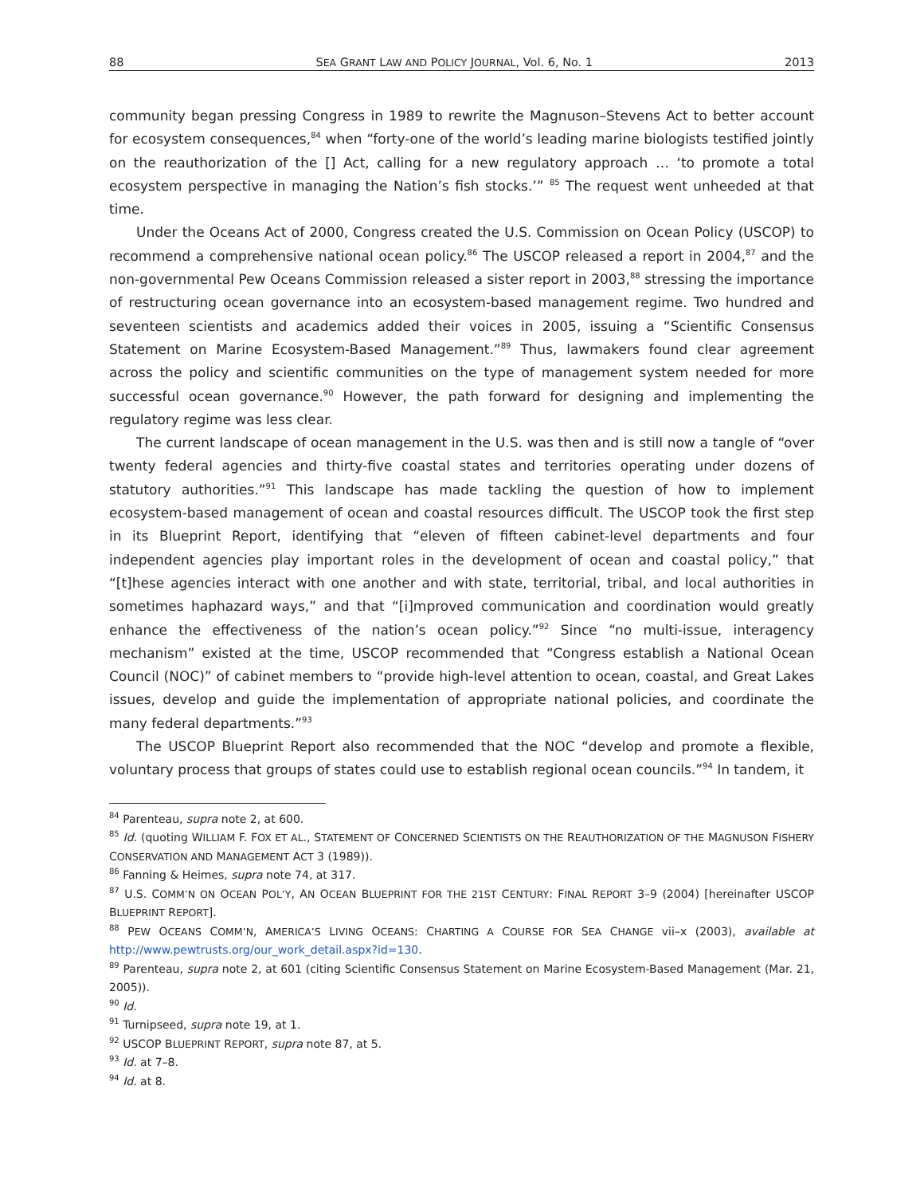88 SEA GRANT LAW AND POLICY JOURNAL, Vol. 6, No. 1 2013
community began pressing Congress in 1989 to rewrite the Magnuson–Stevens Act to better account for ecosystem consequences,<sup>84</sup> when “forty-one of the world’s leading marine biologists testified jointly on the reauthorization of the [] Act, calling for a new regulatory approach … ‘to promote a total ecosystem perspective in managing the Nation’s fish stocks.’” <sup>85</sup> The request went unheeded at that time.
Under the Oceans Act of 2000, Congress created the U.S. Commission on Ocean Policy (USCOP) to recommend a comprehensive national ocean policy.<sup>86</sup> The USCOP released a report in 2004,<sup>87</sup> and the non-governmental Pew Oceans Commission released a sister report in 2003,<sup>88</sup> stressing the importance of restructuring ocean governance into an ecosystem-based management regime. Two hundred and seventeen scientists and academics added their voices in 2005, issuing a “Scientific Consensus Statement on Marine Ecosystem-Based Management.”<sup>89</sup> Thus, lawmakers found clear agreement across the policy and scientific communities on the type of management system needed for more successful ocean governance.<sup>90</sup> However, the path forward for designing and implementing the regulatory regime was less clear.
The current landscape of ocean management in the U.S. was then and is still now a tangle of “over twenty federal agencies and thirty-five coastal states and territories operating under dozens of statutory authorities.”<sup>91</sup> This landscape has made tackling the question of how to implement ecosystem-based management of ocean and coastal resources difficult. The USCOP took the first step in its Blueprint Report, identifying that “eleven of fifteen cabinet-level departments and four independent agencies play important roles in the development of ocean and coastal policy,” that “[t]hese agencies interact with one another and with state, territorial, tribal, and local authorities in sometimes haphazard ways,” and that “[i]mproved communication and coordination would greatly enhance the effectiveness of the nation’s ocean policy.”<sup>92</sup> Since “no multi-issue, interagency mechanism” existed at the time, USCOP recommended that “Congress establish a National Ocean Council (NOC)” of cabinet members to “provide high-level attention to ocean, coastal, and Great Lakes issues, develop and guide the implementation of appropriate national policies, and coordinate the many federal departments.”<sup>93</sup>
The USCOP Blueprint Report also recommended that the NOC “develop and promote a flexible, voluntary process that groups of states could use to establish regional ocean councils.”<sup>94</sup> In tandem, it
<sup>84</sup> Parenteau, supra note 2, at 600.
<sup>85</sup> Id. (quoting WILLIAM F. FOX ET AL., STATEMENT OF CONCERNED SCIENTISTS ON THE REAUTHORIZATION OF THE MAGNUSON FISHERY CONSERVATION AND MANAGEMENT ACT 3 (1989)).
<sup>86</sup> Fanning & Heimes, supra note 74, at 317.
<sup>87</sup> U.S. COMM’N ON OCEAN POL’Y, AN OCEAN BLUEPRINT FOR THE 21ST CENTURY: FINAL REPORT 3–9 (2004) [hereinafter USCOP BLUEPRINT REPORT].
<sup>88</sup> PEW OCEANS COMM’N, AMERICA’S LIVING OCEANS: CHARTING A COURSE FOR SEA CHANGE vii–x (2003), available at http://www.pewtrusts.org/our_work_detail.aspx?id=130.
<sup>89</sup> Parenteau, supra note 2, at 601 (citing Scientific Consensus Statement on Marine Ecosystem-Based Management (Mar. 21, 2005)).
<sup>90</sup> Id.
<sup>91</sup> Turnipseed, supra note 19, at 1.
<sup>92</sup> USCOP BLUEPRINT REPORT, supra note 87, at 5.
<sup>93</sup> Id. at 7–8.
<sup>94</sup> Id. at 8.